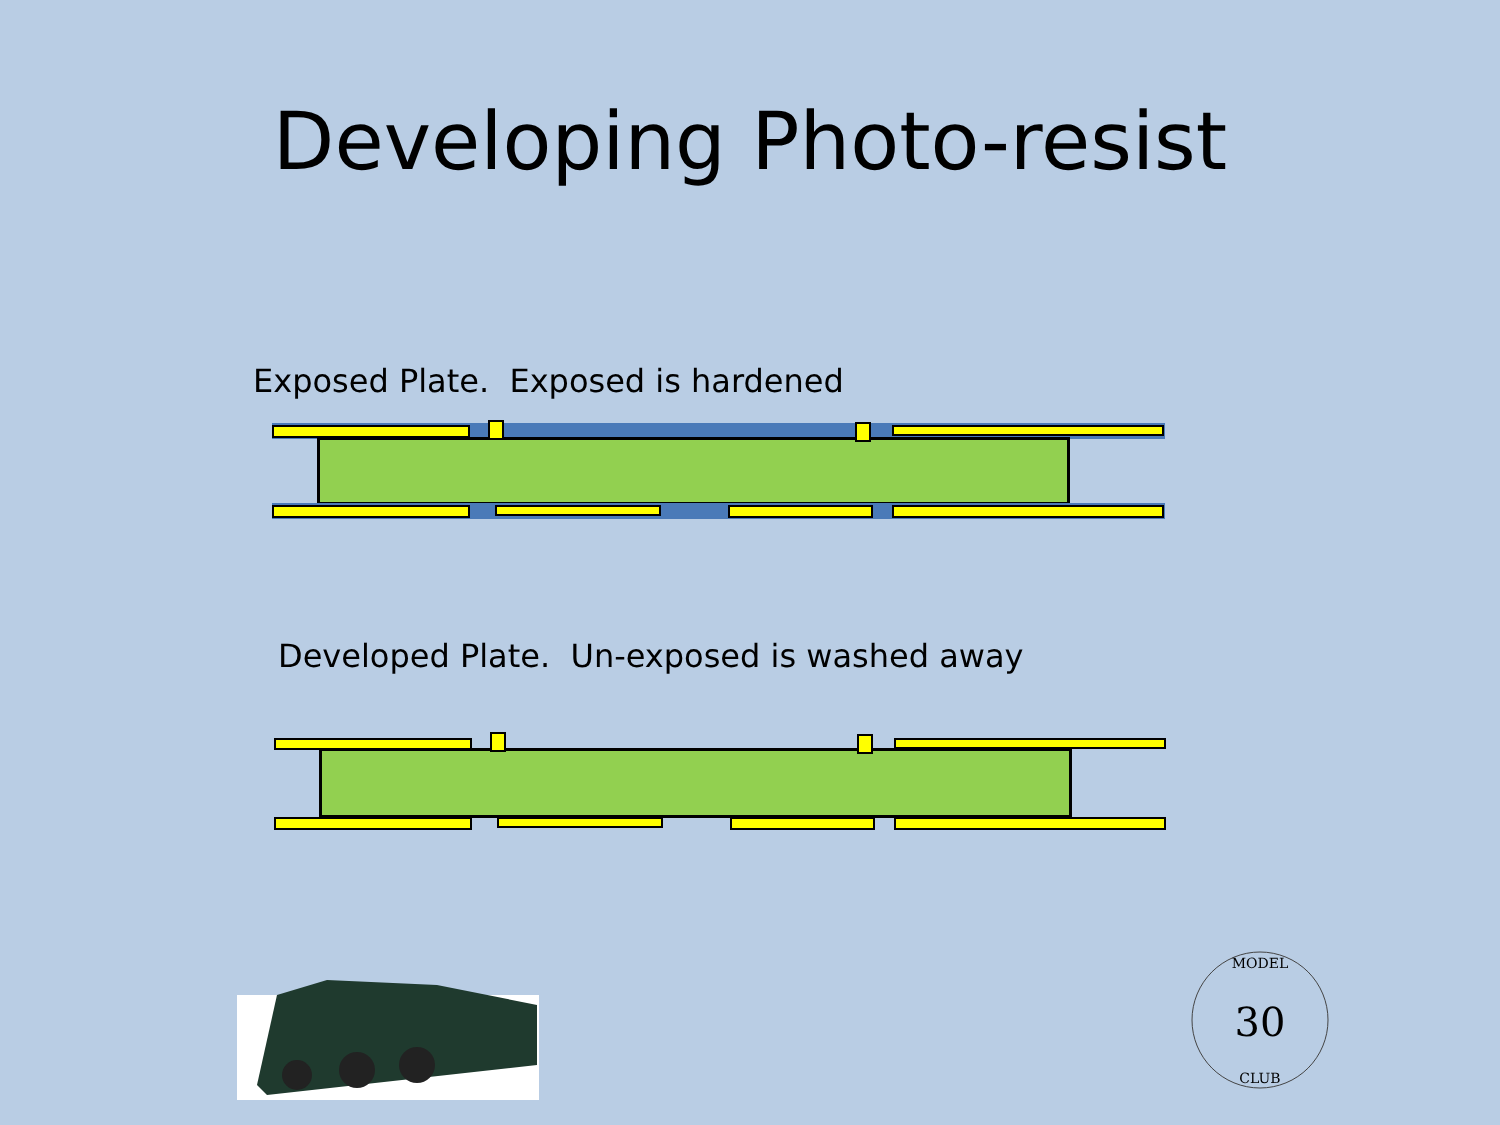Developing Photo-resist
Exposed Plate. Exposed is hardened
Developed Plate. Un-exposed is washed away
30
MODEL
CLUB